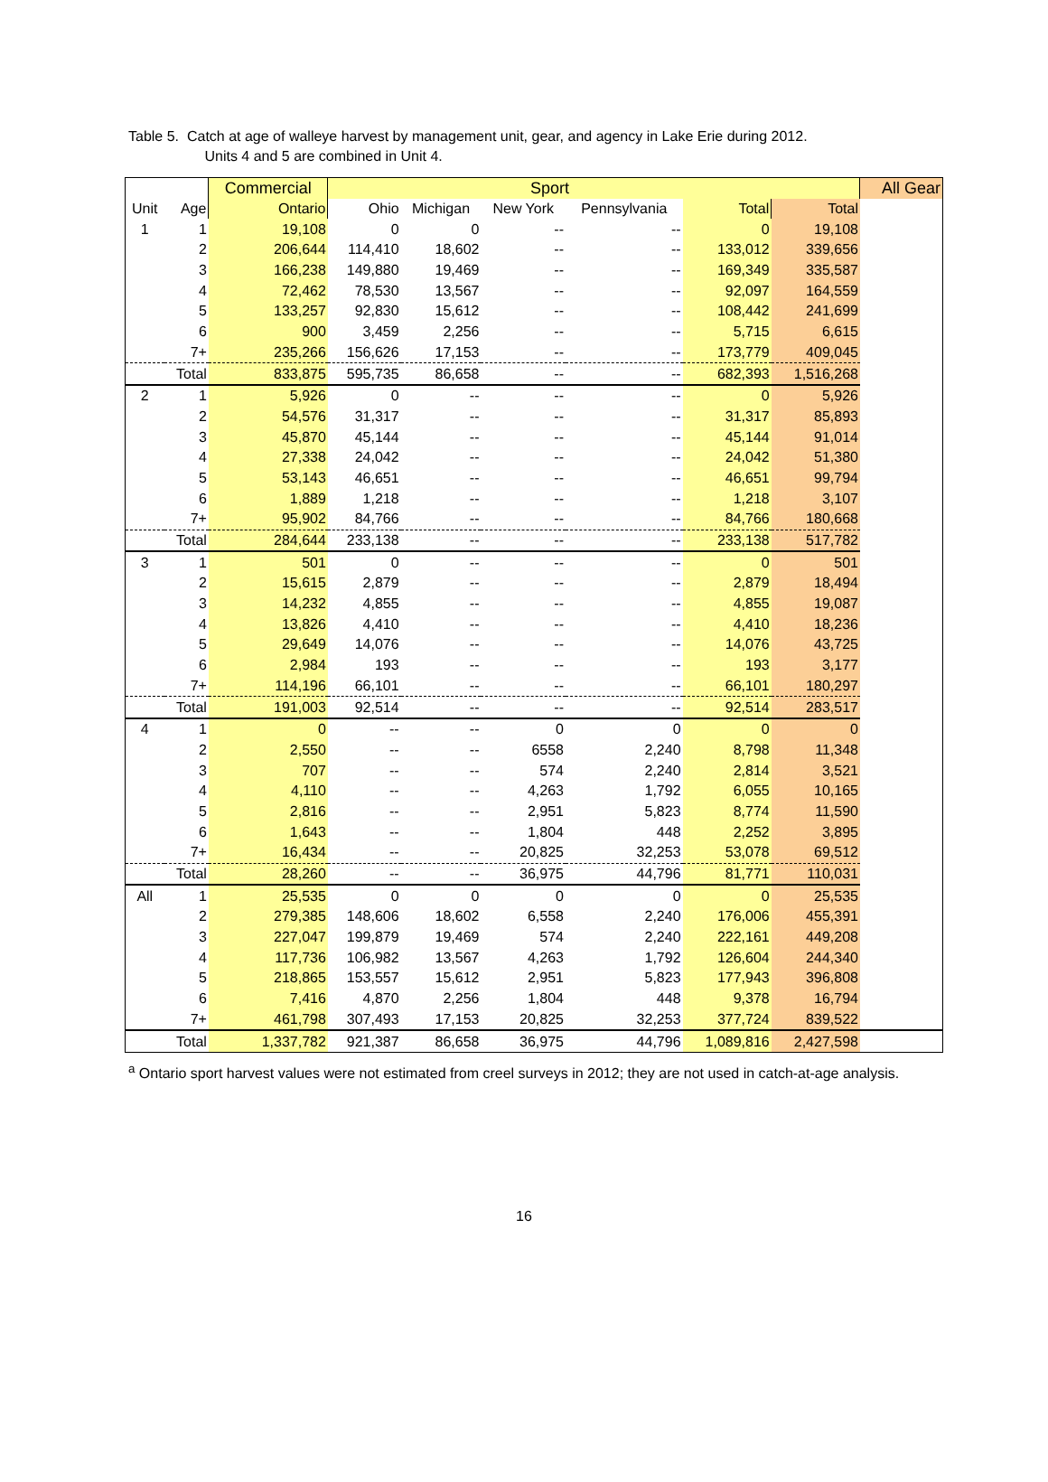Table 5. Catch at age of walleye harvest by management unit, gear, and agency in Lake Erie during 2012.
Units 4 and 5 are combined in Unit 4.
| | | Commercial | Sport | | | | | | All Gear |
| --- | --- | --- | --- | --- | --- | --- | --- | --- | --- |
| Unit | Age | Ontario | Ohio | Michigan | New York | Pennsylvania | Total | Total | |
| 1 | 1 | 19,108 | 0 | 0 | -- | -- | 0 | 19,108 | |
| | 2 | 206,644 | 114,410 | 18,602 | -- | -- | 133,012 | 339,656 | |
| | 3 | 166,238 | 149,880 | 19,469 | -- | -- | 169,349 | 335,587 | |
| | 4 | 72,462 | 78,530 | 13,567 | -- | -- | 92,097 | 164,559 | |
| | 5 | 133,257 | 92,830 | 15,612 | -- | -- | 108,442 | 241,699 | |
| | 6 | 900 | 3,459 | 2,256 | -- | -- | 5,715 | 6,615 | |
| | 7+ | 235,266 | 156,626 | 17,153 | -- | -- | 173,779 | 409,045 | |
| | Total | 833,875 | 595,735 | 86,658 | -- | -- | 682,393 | 1,516,268 | |
| 2 | 1 | 5,926 | 0 | -- | -- | -- | 0 | 5,926 | |
| | 2 | 54,576 | 31,317 | -- | -- | -- | 31,317 | 85,893 | |
| | 3 | 45,870 | 45,144 | -- | -- | -- | 45,144 | 91,014 | |
| | 4 | 27,338 | 24,042 | -- | -- | -- | 24,042 | 51,380 | |
| | 5 | 53,143 | 46,651 | -- | -- | -- | 46,651 | 99,794 | |
| | 6 | 1,889 | 1,218 | -- | -- | -- | 1,218 | 3,107 | |
| | 7+ | 95,902 | 84,766 | -- | -- | -- | 84,766 | 180,668 | |
| | Total | 284,644 | 233,138 | -- | -- | -- | 233,138 | 517,782 | |
| 3 | 1 | 501 | 0 | -- | -- | -- | 0 | 501 | |
| | 2 | 15,615 | 2,879 | -- | -- | -- | 2,879 | 18,494 | |
| | 3 | 14,232 | 4,855 | -- | -- | -- | 4,855 | 19,087 | |
| | 4 | 13,826 | 4,410 | -- | -- | -- | 4,410 | 18,236 | |
| | 5 | 29,649 | 14,076 | -- | -- | -- | 14,076 | 43,725 | |
| | 6 | 2,984 | 193 | -- | -- | -- | 193 | 3,177 | |
| | 7+ | 114,196 | 66,101 | -- | -- | -- | 66,101 | 180,297 | |
| | Total | 191,003 | 92,514 | -- | -- | -- | 92,514 | 283,517 | |
| 4 | 1 | 0 | -- | -- | 0 | 0 | 0 | 0 | |
| | 2 | 2,550 | -- | -- | 6558 | 2,240 | 8,798 | 11,348 | |
| | 3 | 707 | -- | -- | 574 | 2,240 | 2,814 | 3,521 | |
| | 4 | 4,110 | -- | -- | 4,263 | 1,792 | 6,055 | 10,165 | |
| | 5 | 2,816 | -- | -- | 2,951 | 5,823 | 8,774 | 11,590 | |
| | 6 | 1,643 | -- | -- | 1,804 | 448 | 2,252 | 3,895 | |
| | 7+ | 16,434 | -- | -- | 20,825 | 32,253 | 53,078 | 69,512 | |
| | Total | 28,260 | -- | -- | 36,975 | 44,796 | 81,771 | 110,031 | |
| All | 1 | 25,535 | 0 | 0 | 0 | 0 | 0 | 25,535 | |
| | 2 | 279,385 | 148,606 | 18,602 | 6,558 | 2,240 | 176,006 | 455,391 | |
| | 3 | 227,047 | 199,879 | 19,469 | 574 | 2,240 | 222,161 | 449,208 | |
| | 4 | 117,736 | 106,982 | 13,567 | 4,263 | 1,792 | 126,604 | 244,340 | |
| | 5 | 218,865 | 153,557 | 15,612 | 2,951 | 5,823 | 177,943 | 396,808 | |
| | 6 | 7,416 | 4,870 | 2,256 | 1,804 | 448 | 9,378 | 16,794 | |
| | 7+ | 461,798 | 307,493 | 17,153 | 20,825 | 32,253 | 377,724 | 839,522 | |
| | Total | 1,337,782 | 921,387 | 86,658 | 36,975 | 44,796 | 1,089,816 | 2,427,598 | |
<sup>a</sup> Ontario sport harvest values were not estimated from creel surveys in 2012; they are not used in catch-at-age analysis.
16